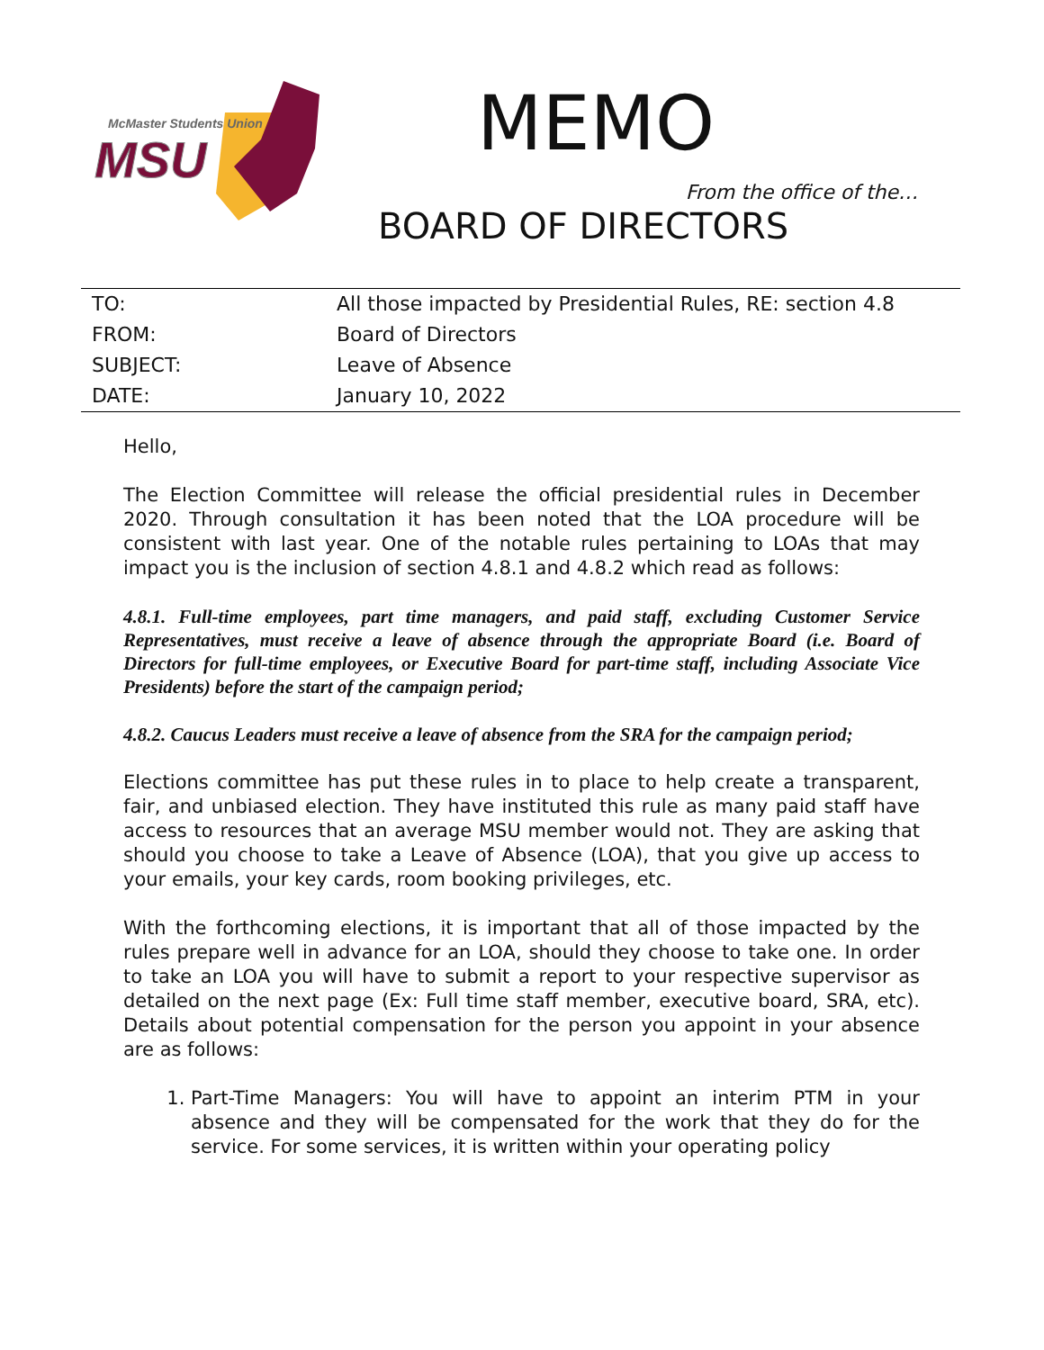McMaster Students Union
MSU
MEMO
From the office of the…
BOARD OF DIRECTORS
| TO: | All those impacted by Presidential Rules, RE: section 4.8 |
| FROM: | Board of Directors |
| SUBJECT: | Leave of Absence |
| DATE: | January 10, 2022 |
Hello,
The Election Committee will release the official presidential rules in December 2020. Through consultation it has been noted that the LOA procedure will be consistent with last year. One of the notable rules pertaining to LOAs that may impact you is the inclusion of section 4.8.1 and 4.8.2 which read as follows:
4.8.1. Full-time employees, part time managers, and paid staff, excluding Customer Service Representatives, must receive a leave of absence through the appropriate Board (i.e. Board of Directors for full-time employees, or Executive Board for part-time staff, including Associate Vice Presidents) before the start of the campaign period;
4.8.2. Caucus Leaders must receive a leave of absence from the SRA for the campaign period;
Elections committee has put these rules in to place to help create a transparent, fair, and unbiased election. They have instituted this rule as many paid staff have access to resources that an average MSU member would not. They are asking that should you choose to take a Leave of Absence (LOA), that you give up access to your emails, your key cards, room booking privileges, etc.
With the forthcoming elections, it is important that all of those impacted by the rules prepare well in advance for an LOA, should they choose to take one. In order to take an LOA you will have to submit a report to your respective supervisor as detailed on the next page (Ex: Full time staff member, executive board, SRA, etc). Details about potential compensation for the person you appoint in your absence are as follows:
1. Part-Time Managers: You will have to appoint an interim PTM in your absence and they will be compensated for the work that they do for the service. For some services, it is written within your operating policy